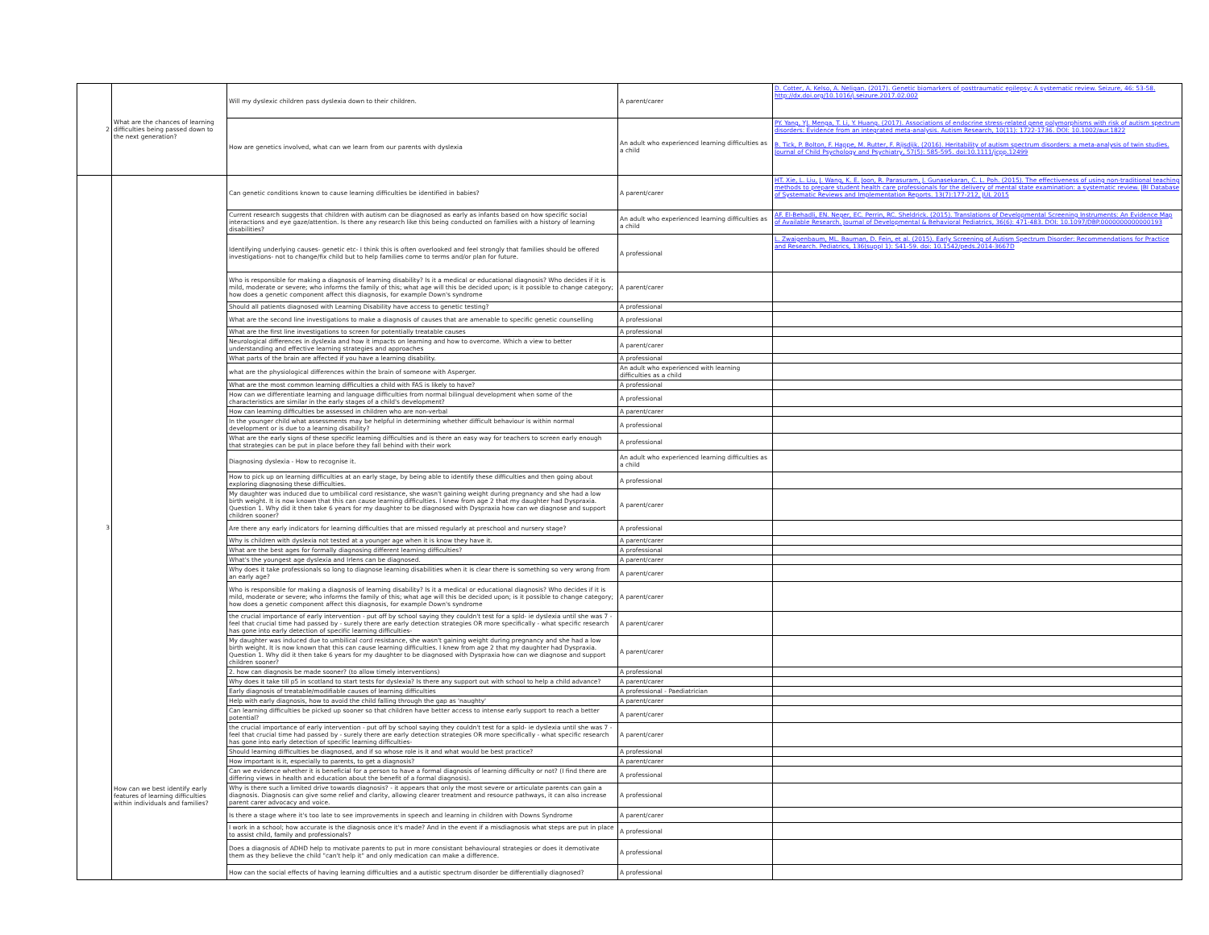| 2 | What are the chances of learning difficulties being passed down to the next generation? | Will my dyslexic children pass dyslexia down to their children. | A parent/carer | D. Cotter, A. Kelso, A. Neligan. (2017). Genetic biomarkers of posttraumatic epilepsy: A systematic review. Seizure, 46: 53-58. http://dx.doi.org/10.1016/j.seizure.2017.02.002 |
| | | How are genetics involved, what can we learn from our parents with dyslexia | An adult who experienced learning difficulties as a child | PY. Yang, YJ. Menga, T. Li, Y. Huang. (2017). Associations of endocrine stress-related gene polymorphisms with risk of autism spectrum disorders: Evidence from an integrated meta-analysis. Autism Research, 10(11): 1722-1736. DOI: 10.1002/aur.1822 B. Tick, P. Bolton, F. Happe, M. Rutter, F. Rijsdijk. (2016). Heritability of autism spectrum disorders: a meta-analysis of twin studies. Journal of Child Psychology and Psychiatry, 57(5): 585-595. doi:10.1111/jcpp.12499 |
| 3 | How can we best identify early features of learning difficulties within individuals and families? | Can genetic conditions known to cause learning difficulties be identified in babies? | A parent/carer | HT. Xie, L. Liu, J. Wang, K. E. Joon, R. Parasuram, J. Gunasekaran, C. L. Poh. (2015). The effectiveness of using non-traditional teaching methods to prepare student health care professionals for the delivery of mental state examination: a systematic review. JBI Database of Systematic Reviews and Implementation Reports. 13(7):177-212, JUL 2015 |
| | | Current research suggests that children with autism can be diagnosed as early as infants based on how specific social interactions and eye gaze/attention. Is there any research like this being conducted on families with a history of learning disabilities? | An adult who experienced learning difficulties as a child | AF. El-Behadli, EN. Neger, EC. Perrin, RC. Sheldrick. (2015). Translations of Developmental Screening Instruments: An Evidence Map of Available Research. Journal of Developmental & Behavioral Pediatrics, 36(6): 471-483. DOI: 10.1097/DBP.0000000000000193 |
| | | Identifying underlying causes- genetic etc- I think this is often overlooked and feel strongly that families should be offered investigations- not to change/fix child but to help families come to terms and/or plan for future. | A professional | L. Zwaigenbaum, ML. Bauman, D. Fein, et al. (2015). Early Screening of Autism Spectrum Disorder: Recommendations for Practice and Research. Pediatrics, 136(suppl 1): S41-59. doi: 10.1542/peds.2014-3667D |
| | | Who is responsible for making a diagnosis of learning disability? Is it a medical or educational diagnosis? Who decides if it is mild, moderate or severe; who informs the family of this; what age will this be decided upon; is it possible to change category; how does a genetic component affect this diagnosis, for example Down's syndrome | A parent/carer | |
| | | Should all patients diagnosed with Learning Disability have access to genetic testing? | A professional | |
| | | What are the second line investigations to make a diagnosis of causes that are amenable to specific genetic counselling | A professional | |
| | | What are the first line investigations to screen for potentially treatable causes | A professional | |
| | | Neurological differences in dyslexia and how it impacts on learning and how to overcome. Which a view to better understanding and effective learning strategies and approaches | A parent/carer | |
| | | What parts of the brain are affected if you have a learning disability. | A professional | |
| | | what are the physiological differences within the brain of someone with Asperger. | An adult who experienced with learning difficulties as a child | |
| | | What are the most common learning difficulties a child with FAS is likely to have? | A professional | |
| | | How can we differentiate learning and language difficulties from normal bilingual development when some of the characteristics are similar in the early stages of a child's development? | A professional | |
| | | How can learning difficulties be assessed in children who are non-verbal | A parent/carer | |
| | | In the younger child what assessments may be helpful in determining whether difficult behaviour is within normal development or is due to a learning disability? | A professional | |
| | | What are the early signs of these specific learning difficulties and is there an easy way for teachers to screen early enough that strategies can be put in place before they fall behind with their work | A professional | |
| | | Diagnosing dyslexia - How to recognise it. | An adult who experienced learning difficulties as a child | |
| | | How to pick up on learning difficulties at an early stage, by being able to identify these difficulties and then going about exploring diagnosing these difficulties. | A professional | |
| | | My daughter was induced due to umbilical cord resistance, she wasn't gaining weight during pregnancy and she had a low birth weight. It is now known that this can cause learning difficulties. I knew from age 2 that my daughter had Dyspraxia. Question 1. Why did it then take 6 years for my daughter to be diagnosed with Dyspraxia how can we diagnose and support children sooner? | A parent/carer | |
| | | Are there any early indicators for learning difficulties that are missed regularly at preschool and nursery stage? | A professional | |
| | | Why is children with dyslexia not tested at a younger age when it is know they have it. | A parent/carer | |
| | | What are the best ages for formally diagnosing different learning difficulties? | A professional | |
| | | What's the youngest age dyslexia and Irlens can be diagnosed. | A parent/carer | |
| | | Why does it take professionals so long to diagnose learning disabilities when it is clear there is something so very wrong from an early age? | A parent/carer | |
| | | Who is responsible for making a diagnosis of learning disability? Is it a medical or educational diagnosis? Who decides if it is mild, moderate or severe; who informs the family of this; what age will this be decided upon; is it possible to change category; how does a genetic component affect this diagnosis, for example Down's syndrome | A parent/carer | |
| | | the crucial importance of early intervention - put off by school saying they couldn't test for a spld- ie dyslexia until she was 7 - feel that crucial time had passed by - surely there are early detection strategies OR more specifically - what specific research has gone into early detection of specific learning difficulties- | A parent/carer | |
| | | My daughter was induced due to umbilical cord resistance, she wasn't gaining weight during pregnancy and she had a low birth weight. It is now known that this can cause learning difficulties. I knew from age 2 that my daughter had Dyspraxia. Question 1. Why did it then take 6 years for my daughter to be diagnosed with Dyspraxia how can we diagnose and support children sooner? | A parent/carer | |
| | | 2. how can diagnosis be made sooner? (to allow timely interventions) | A professional | |
| | | Why does it take till p5 in scotland to start tests for dyslexia? Is there any support out with school to help a child advance? | A parent/carer | |
| | | Early diagnosis of treatable/modifiable causes of learning difficulties | A professional - Paediatrician | |
| | | Help with early diagnosis, how to avoid the child falling through the gap as 'naughty' | A parent/carer | |
| | | Can learning difficulties be picked up sooner so that children have better access to intense early support to reach a better potential? | A parent/carer | |
| | | the crucial importance of early intervention - put off by school saying they couldn't test for a spld- ie dyslexia until she was 7 - feel that crucial time had passed by - surely there are early detection strategies OR more specifically - what specific research has gone into early detection of specific learning difficulties- | A parent/carer | |
| | | Should learning difficulties be diagnosed, and if so whose role is it and what would be best practice? | A professional | |
| | | How important is it, especially to parents, to get a diagnosis? | A parent/carer | |
| | | Can we evidence whether it is beneficial for a person to have a formal diagnosis of learning difficulty or not? (I find there are differing views in health and education about the benefit of a formal diagnosis). | A professional | |
| | | Why is there such a limited drive towards diagnosis? - it appears that only the most severe or articulate parents can gain a diagnosis. Diagnosis can give some relief and clarity, allowing clearer treatment and resource pathways, it can also increase parent carer advocacy and voice. | A professional | |
| | | Is there a stage where it's too late to see improvements in speech and learning in children with Downs Syndrome | A parent/carer | |
| | | I work in a school; how accurate is the diagnosis once it's made? And in the event if a misdiagnosis what steps are put in place to assist child, family and professionals? | A professional | |
| | | Does a diagnosis of ADHD help to motivate parents to put in more consistant behavioural strategies or does it demotivate them as they believe the child "can't help it" and only medication can make a difference. | A professional | |
| | | How can the social effects of having learning difficulties and a autistic spectrum disorder be differentially diagnosed? | A professional | |